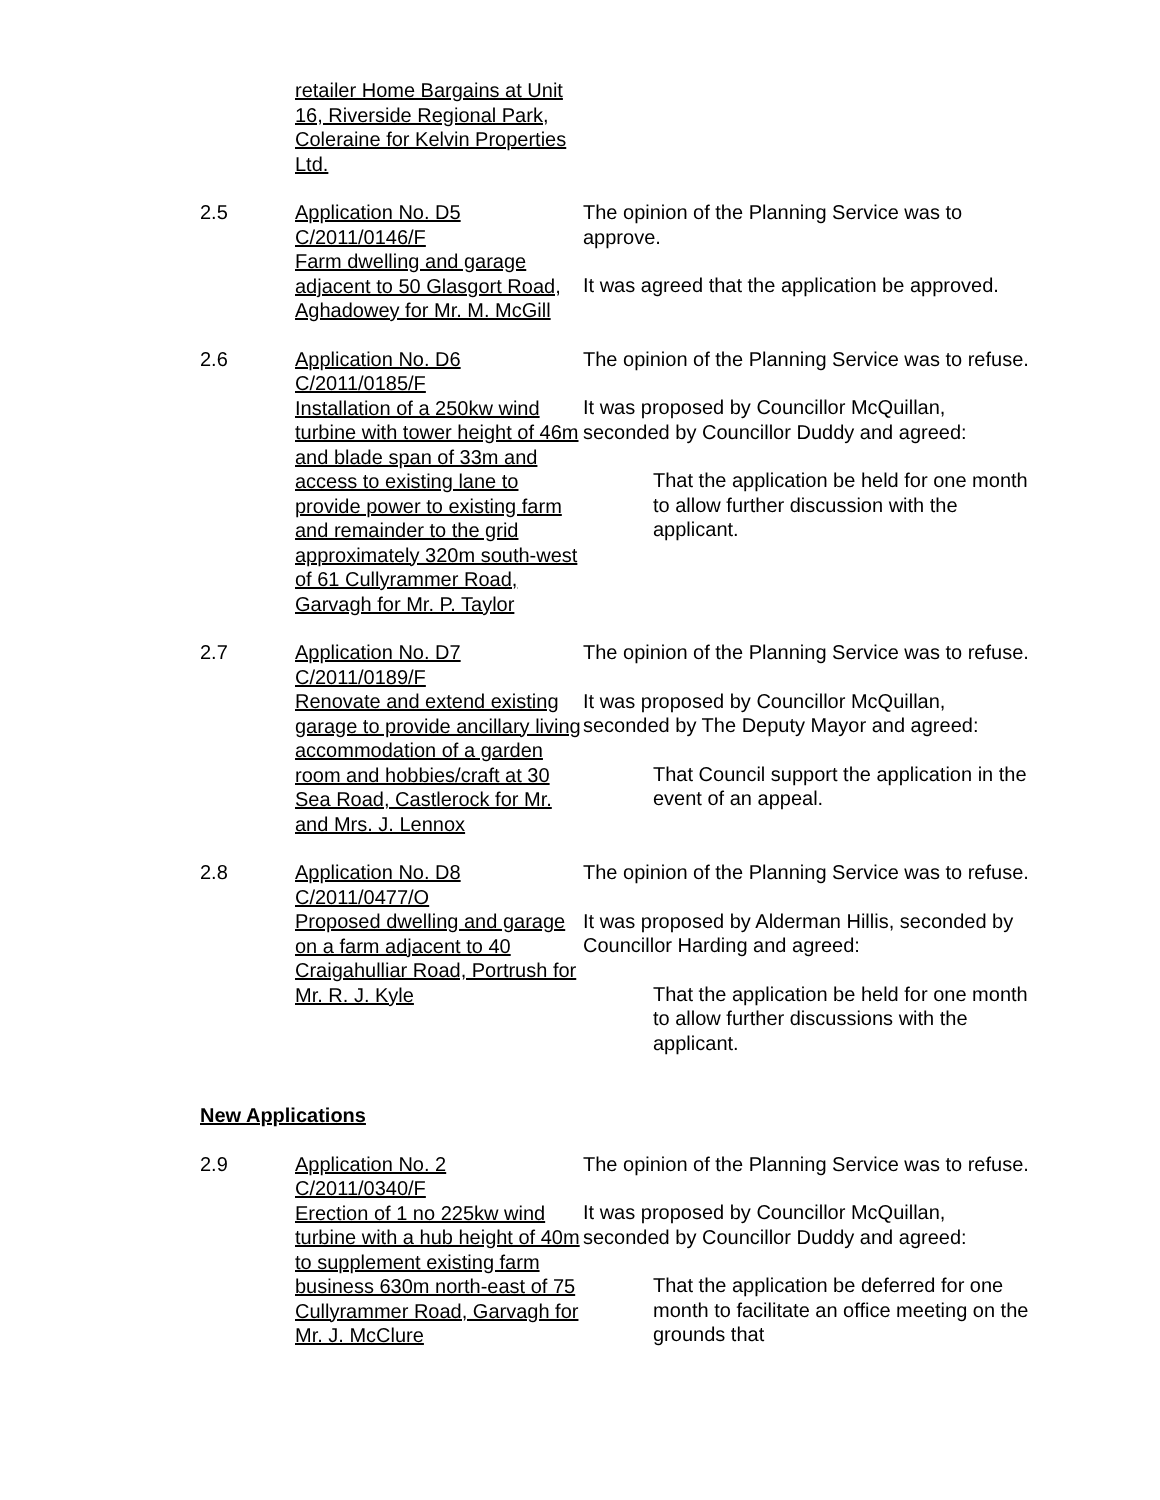retailer Home Bargains at Unit 16, Riverside Regional Park, Coleraine for Kelvin Properties Ltd.
2.5 Application No. D5
C/2011/0146/F
Farm dwelling and garage adjacent to 50 Glasgort Road, Aghadowey for Mr. M. McGill
The opinion of the Planning Service was to approve.
It was agreed that the application be approved.
2.6 Application No. D6
C/2011/0185/F
Installation of a 250kw wind turbine with tower height of 46m and blade span of 33m and access to existing lane to provide power to existing farm and remainder to the grid approximately 320m south-west of 61 Cullyrammer Road, Garvagh for Mr. P. Taylor
The opinion of the Planning Service was to refuse.
It was proposed by Councillor McQuillan, seconded by Councillor Duddy and agreed:
That the application be held for one month to allow further discussion with the applicant.
2.7 Application No. D7
C/2011/0189/F
Renovate and extend existing garage to provide ancillary living accommodation of a garden room and hobbies/craft at 30 Sea Road, Castlerock for Mr. and Mrs. J. Lennox
The opinion of the Planning Service was to refuse.
It was proposed by Councillor McQuillan, seconded by The Deputy Mayor and agreed:
That Council support the application in the event of an appeal.
2.8 Application No. D8
C/2011/0477/O
Proposed dwelling and garage on a farm adjacent to 40 Craigahulliar Road, Portrush for Mr. R. J. Kyle
The opinion of the Planning Service was to refuse.
It was proposed by Alderman Hillis, seconded by Councillor Harding and agreed:
That the application be held for one month to allow further discussions with the applicant.
New Applications
2.9 Application No. 2
C/2011/0340/F
Erection of 1 no 225kw wind turbine with a hub height of 40m to supplement existing farm business 630m north-east of 75 Cullyrammer Road, Garvagh for Mr. J. McClure
The opinion of the Planning Service was to refuse.
It was proposed by Councillor McQuillan, seconded by Councillor Duddy and agreed:
That the application be deferred for one month to facilitate an office meeting on the grounds that